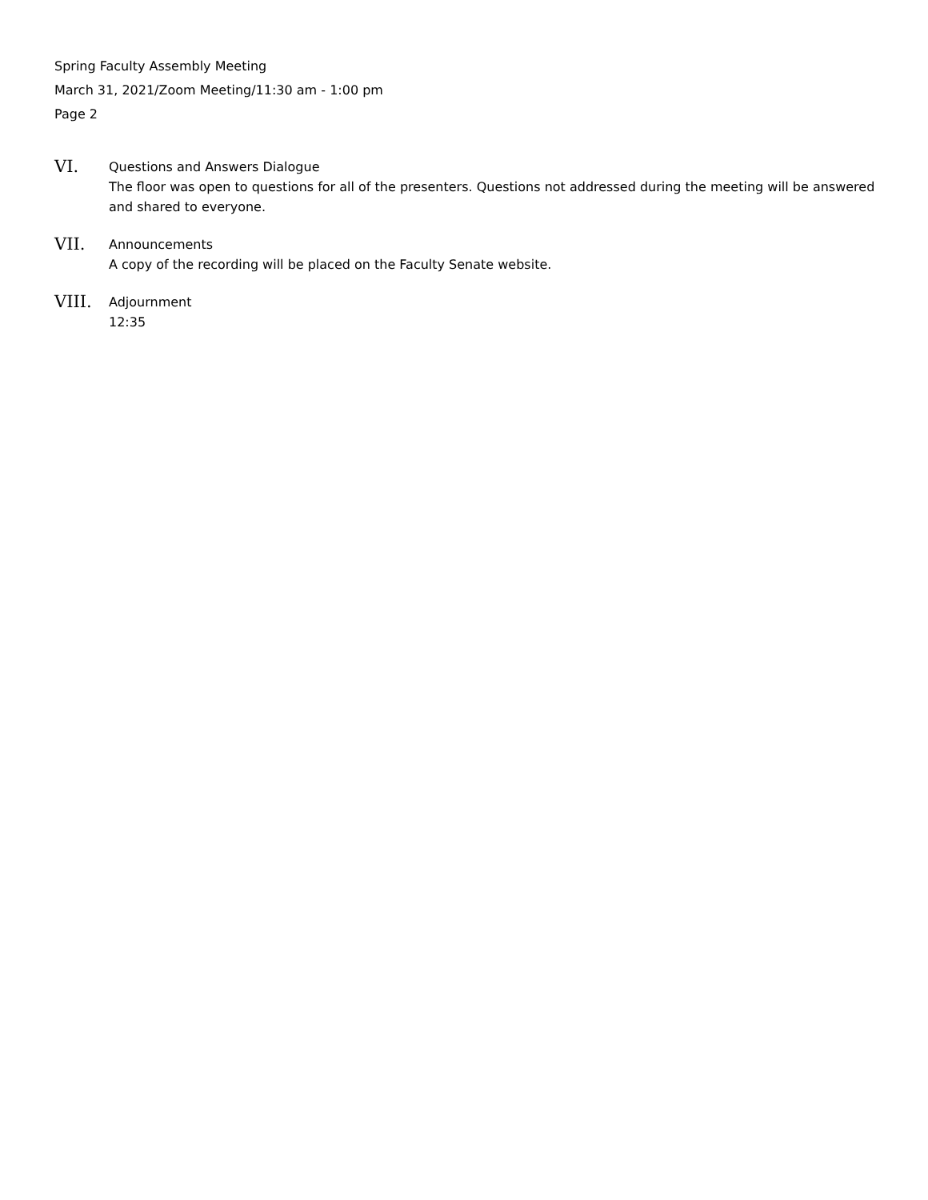Spring Faculty Assembly Meeting
March 31, 2021/Zoom Meeting/11:30 am - 1:00 pm
Page 2
VI.
Questions and Answers Dialogue
The floor was open to questions for all of the presenters. Questions not addressed during the meeting will be answered and shared to everyone.
VII.
Announcements
A copy of the recording will be placed on the Faculty Senate website.
VIII.
Adjournment
12:35